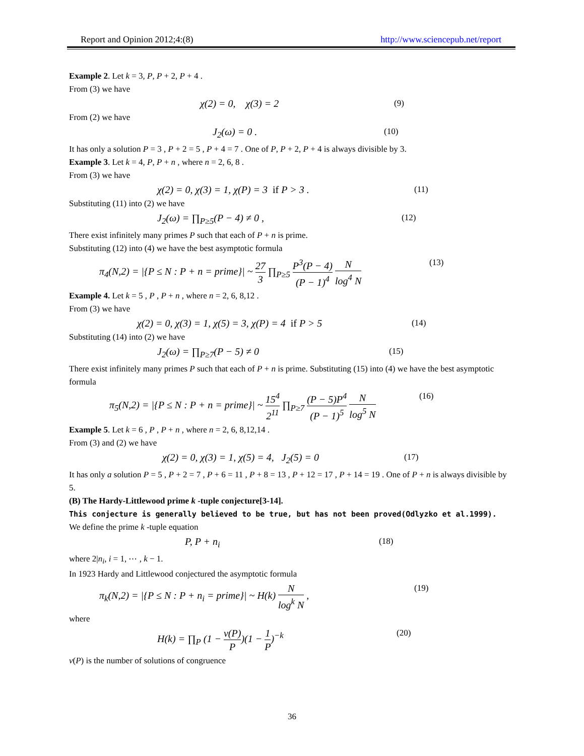Report and Opinion 2012;4:(8) http://www.sciencepub.net/report
Example 2. Let k = 3, P, P + 2, P + 4 .
From (3) we have
χ(2) = 0, χ(3) = 2 (9)
From (2) we have
J<sub>2</sub>(ω) = 0 . (10)
It has only a solution P = 3 , P + 2 = 5 , P + 4 = 7 . One of P, P + 2, P + 4 is always divisible by 3.
Example 3. Let k = 4, P, P + n , where n = 2, 6, 8 .
From (3) we have
χ(2) = 0, χ(3) = 1, χ(P) = 3 if P > 3 . (11)
Substituting (11) into (2) we have
J<sub>2</sub>(ω) = ∏<sub>P≥5</sub>(P − 4) ≠ 0 , (12)
There exist infinitely many primes P such that each of P + n is prime.
Substituting (12) into (4) we have the best asymptotic formula
π<sub>4</sub>(N,2) = |{P ≤ N : P + n = prime}| ~ 27 3 ∏<sub>P≥5</sub> P<sup>3</sup>(P − 4) (P − 1)<sup>4</sup> N log<sup>4</sup> N (13)
Example 4. Let k = 5 , P , P + n , where n = 2, 6, 8,12 .
From (3) we have
χ(2) = 0, χ(3) = 1, χ(5) = 3, χ(P) = 4 if P > 5 (14)
Substituting (14) into (2) we have
J<sub>2</sub>(ω) = ∏<sub>P≥7</sub>(P − 5) ≠ 0 (15)
There exist infinitely many primes P such that each of P + n is prime. Substituting (15) into (4) we have the best asymptotic formula
π<sub>5</sub>(N,2) = |{P ≤ N : P + n = prime}| ~ 15<sup>4</sup> 2<sup>11</sup> ∏<sub>P≥7</sub> (P − 5)P<sup>4</sup> (P − 1)<sup>5</sup> N log<sup>5</sup> N (16)
Example 5. Let k = 6 , P , P + n , where n = 2, 6, 8,12,14 .
From (3) and (2) we have
χ(2) = 0, χ(3) = 1, χ(5) = 4, J<sub>2</sub>(5) = 0 (17)
It has only a solution P = 5 , P + 2 = 7 , P + 6 = 11 , P + 8 = 13 , P + 12 = 17 , P + 14 = 19 . One of P + n is always divisible by 5.
(B) The Hardy-Littlewood prime k -tuple conjecture[3-14].
This conjecture is generally believed to be true, but has not been proved(Odlyzko et al.1999).
We define the prime k -tuple equation
P, P + n<sub>i</sub> (18)
where 2|n<sub>i</sub>, i = 1, ⋯ , k − 1.
In 1923 Hardy and Littlewood conjectured the asymptotic formula
π<sub>k</sub>(N,2) = |{P ≤ N : P + n<sub>i</sub> = prime}| ~ H(k) N log<sup>k</sup> N , (19)
where
H(k) = ∏<sub>P</sub> (1 − ν(P) P)(1 − 1 P)<sup>−k</sup> (20)
ν(P) is the number of solutions of congruence
36